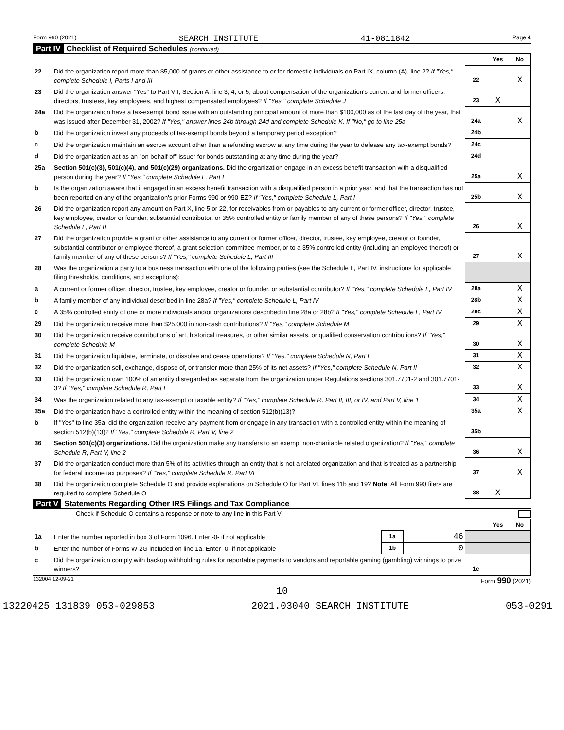Form 990 (2021) SEARCH INSTITUTE 41-0811842 Page 4
Part IV Checklist of Required Schedules (continued)
| | | | Yes | No |
| 22 | Did the organization report more than $5,000 of grants or other assistance to or for domestic individuals on Part IX, column (A), line 2? If "Yes," complete Schedule I, Parts I and III | 22 | | X |
| 23 | Did the organization answer "Yes" to Part VII, Section A, line 3, 4, or 5, about compensation of the organization's current and former officers, directors, trustees, key employees, and highest compensated employees? If "Yes," complete Schedule J | 23 | X | |
| 24a | Did the organization have a tax-exempt bond issue with an outstanding principal amount of more than $100,000 as of the last day of the year, that was issued after December 31, 2002? If "Yes," answer lines 24b through 24d and complete Schedule K. If "No," go to line 25a | 24a | | X |
| b | Did the organization invest any proceeds of tax-exempt bonds beyond a temporary period exception? | 24b | | |
| c | Did the organization maintain an escrow account other than a refunding escrow at any time during the year to defease any tax-exempt bonds? | 24c | | |
| d | Did the organization act as an "on behalf of" issuer for bonds outstanding at any time during the year? | 24d | | |
| 25a | Section 501(c)(3), 501(c)(4), and 501(c)(29) organizations. Did the organization engage in an excess benefit transaction with a disqualified person during the year? If "Yes," complete Schedule L, Part I | 25a | | X |
| b | Is the organization aware that it engaged in an excess benefit transaction with a disqualified person in a prior year, and that the transaction has not been reported on any of the organization's prior Forms 990 or 990-EZ? If "Yes," complete Schedule L, Part I | 25b | | X |
| 26 | Did the organization report any amount on Part X, line 5 or 22, for receivables from or payables to any current or former officer, director, trustee, key employee, creator or founder, substantial contributor, or 35% controlled entity or family member of any of these persons? If "Yes," complete Schedule L, Part II | 26 | | X |
| 27 | Did the organization provide a grant or other assistance to any current or former officer, director, trustee, key employee, creator or founder, substantial contributor or employee thereof, a grant selection committee member, or to a 35% controlled entity (including an employee thereof) or family member of any of these persons? If "Yes," complete Schedule L, Part III | 27 | | X |
| 28 | Was the organization a party to a business transaction with one of the following parties (see the Schedule L, Part IV, instructions for applicable filing thresholds, conditions, and exceptions): | | | |
| a | A current or former officer, director, trustee, key employee, creator or founder, or substantial contributor? If "Yes," complete Schedule L, Part IV | 28a | | X |
| b | A family member of any individual described in line 28a? If "Yes," complete Schedule L, Part IV | 28b | | X |
| c | A 35% controlled entity of one or more individuals and/or organizations described in line 28a or 28b? If "Yes," complete Schedule L, Part IV | 28c | | X |
| 29 | Did the organization receive more than $25,000 in non-cash contributions? If "Yes," complete Schedule M | 29 | | X |
| 30 | Did the organization receive contributions of art, historical treasures, or other similar assets, or qualified conservation contributions? If "Yes," complete Schedule M | 30 | | X |
| 31 | Did the organization liquidate, terminate, or dissolve and cease operations? If "Yes," complete Schedule N, Part I | 31 | | X |
| 32 | Did the organization sell, exchange, dispose of, or transfer more than 25% of its net assets? If "Yes," complete Schedule N, Part II | 32 | | X |
| 33 | Did the organization own 100% of an entity disregarded as separate from the organization under Regulations sections 301.7701-2 and 301.7701-3? If "Yes," complete Schedule R, Part I | 33 | | X |
| 34 | Was the organization related to any tax-exempt or taxable entity? If "Yes," complete Schedule R, Part II, III, or IV, and Part V, line 1 | 34 | | X |
| 35a | Did the organization have a controlled entity within the meaning of section 512(b)(13)? | 35a | | X |
| b | If "Yes" to line 35a, did the organization receive any payment from or engage in any transaction with a controlled entity within the meaning of section 512(b)(13)? If "Yes," complete Schedule R, Part V, line 2 | 35b | | |
| 36 | Section 501(c)(3) organizations. Did the organization make any transfers to an exempt non-charitable related organization? If "Yes," complete Schedule R, Part V, line 2 | 36 | | X |
| 37 | Did the organization conduct more than 5% of its activities through an entity that is not a related organization and that is treated as a partnership for federal income tax purposes? If "Yes," complete Schedule R, Part VI | 37 | | X |
| 38 | Did the organization complete Schedule O and provide explanations on Schedule O for Part VI, lines 11b and 19? Note: All Form 990 filers are required to complete Schedule O | 38 | X | |
Part V Statements Regarding Other IRS Filings and Tax Compliance
Check if Schedule O contains a response or note to any line in this Part V
| | | | | | Yes | No |
| 1a | Enter the number reported in box 3 of Form 1096. Enter -0- if not applicable | 1a | 46 | | | |
| b | Enter the number of Forms W-2G included on line 1a. Enter -0- if not applicable | 1b | 0 | | | |
| c | Did the organization comply with backup withholding rules for reportable payments to vendors and reportable gaming (gambling) winnings to prize winners? | | | 1c | | |
132004 12-09-21 Form 990 (2021)
10
13220425 131839 053-029853 2021.03040 SEARCH INSTITUTE 053-0291